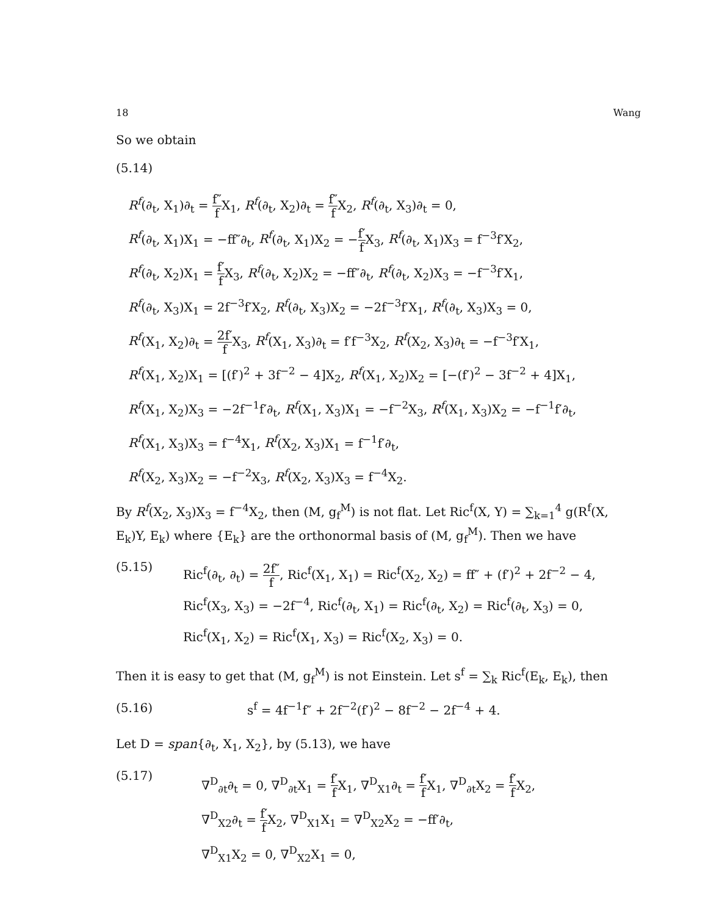18 Wang
So we obtain
(5.14)
R<sup>f</sup>(∂<sub>t</sub>, X<sub>1</sub>)∂<sub>t</sub> = f″ f X<sub>1</sub>, R<sup>f</sup>(∂<sub>t</sub>, X<sub>2</sub>)∂<sub>t</sub> = f″ f X<sub>2</sub>, R<sup>f</sup>(∂<sub>t</sub>, X<sub>3</sub>)∂<sub>t</sub> = 0,
R<sup>f</sup>(∂<sub>t</sub>, X<sub>1</sub>)X<sub>1</sub> = −ff″∂<sub>t</sub>, R<sup>f</sup>(∂<sub>t</sub>, X<sub>1</sub>)X<sub>2</sub> = −f′ f X<sub>3</sub>, R<sup>f</sup>(∂<sub>t</sub>, X<sub>1</sub>)X<sub>3</sub> = f<sup>−3</sup>f′X<sub>2</sub>,
R<sup>f</sup>(∂<sub>t</sub>, X<sub>2</sub>)X<sub>1</sub> = f′ f X<sub>3</sub>, R<sup>f</sup>(∂<sub>t</sub>, X<sub>2</sub>)X<sub>2</sub> = −ff″∂<sub>t</sub>, R<sup>f</sup>(∂<sub>t</sub>, X<sub>2</sub>)X<sub>3</sub> = −f<sup>−3</sup>f′X<sub>1</sub>,
R<sup>f</sup>(∂<sub>t</sub>, X<sub>3</sub>)X<sub>1</sub> = 2f<sup>−3</sup>f′X<sub>2</sub>, R<sup>f</sup>(∂<sub>t</sub>, X<sub>3</sub>)X<sub>2</sub> = −2f<sup>−3</sup>f′X<sub>1</sub>, R<sup>f</sup>(∂<sub>t</sub>, X<sub>3</sub>)X<sub>3</sub> = 0,
R<sup>f</sup>(X<sub>1</sub>, X<sub>2</sub>)∂<sub>t</sub> = 2f′ f X<sub>3</sub>, R<sup>f</sup>(X<sub>1</sub>, X<sub>3</sub>)∂<sub>t</sub> = f′f<sup>−3</sup>X<sub>2</sub>, R<sup>f</sup>(X<sub>2</sub>, X<sub>3</sub>)∂<sub>t</sub> = −f<sup>−3</sup>f′X<sub>1</sub>,
R<sup>f</sup>(X<sub>1</sub>, X<sub>2</sub>)X<sub>1</sub> = [(f′)<sup>2</sup> + 3f<sup>−2</sup> − 4]X<sub>2</sub>, R<sup>f</sup>(X<sub>1</sub>, X<sub>2</sub>)X<sub>2</sub> = [−(f′)<sup>2</sup> − 3f<sup>−2</sup> + 4]X<sub>1</sub>,
R<sup>f</sup>(X<sub>1</sub>, X<sub>2</sub>)X<sub>3</sub> = −2f<sup>−1</sup>f′∂<sub>t</sub>, R<sup>f</sup>(X<sub>1</sub>, X<sub>3</sub>)X<sub>1</sub> = −f<sup>−2</sup>X<sub>3</sub>, R<sup>f</sup>(X<sub>1</sub>, X<sub>3</sub>)X<sub>2</sub> = −f<sup>−1</sup>f′∂<sub>t</sub>,
R<sup>f</sup>(X<sub>1</sub>, X<sub>3</sub>)X<sub>3</sub> = f<sup>−4</sup>X<sub>1</sub>, R<sup>f</sup>(X<sub>2</sub>, X<sub>3</sub>)X<sub>1</sub> = f<sup>−1</sup>f′∂<sub>t</sub>,
R<sup>f</sup>(X<sub>2</sub>, X<sub>3</sub>)X<sub>2</sub> = −f<sup>−2</sup>X<sub>3</sub>, R<sup>f</sup>(X<sub>2</sub>, X<sub>3</sub>)X<sub>3</sub> = f<sup>−4</sup>X<sub>2</sub>.
By R<sup>f</sup>(X<sub>2</sub>, X<sub>3</sub>)X<sub>3</sub> = f<sup>−4</sup>X<sub>2</sub>, then (M, g<sub>f</sub><sup>M</sup>) is not flat. Let Ric<sup>f</sup>(X, Y) = ∑<sub>k=1</sub><sup>4</sup> g(R<sup>f</sup>(X, E<sub>k</sub>)Y, E<sub>k</sub>) where {E<sub>k</sub>} are the orthonormal basis of (M, g<sub>f</sub><sup>M</sup>). Then we have
(5.15)
Ric<sup>f</sup>(∂<sub>t</sub>, ∂<sub>t</sub>) = 2f″ f, Ric<sup>f</sup>(X<sub>1</sub>, X<sub>1</sub>) = Ric<sup>f</sup>(X<sub>2</sub>, X<sub>2</sub>) = ff″ + (f′)<sup>2</sup> + 2f<sup>−2</sup> − 4,
Ric<sup>f</sup>(X<sub>3</sub>, X<sub>3</sub>) = −2f<sup>−4</sup>, Ric<sup>f</sup>(∂<sub>t</sub>, X<sub>1</sub>) = Ric<sup>f</sup>(∂<sub>t</sub>, X<sub>2</sub>) = Ric<sup>f</sup>(∂<sub>t</sub>, X<sub>3</sub>) = 0,
Ric<sup>f</sup>(X<sub>1</sub>, X<sub>2</sub>) = Ric<sup>f</sup>(X<sub>1</sub>, X<sub>3</sub>) = Ric<sup>f</sup>(X<sub>2</sub>, X<sub>3</sub>) = 0.
Then it is easy to get that (M, g<sub>f</sub><sup>M</sup>) is not Einstein. Let s<sup>f</sup> = ∑<sub>k</sub> Ric<sup>f</sup>(E<sub>k</sub>, E<sub>k</sub>), then
(5.16) s<sup>f</sup> = 4f<sup>−1</sup>f″ + 2f<sup>−2</sup>(f′)<sup>2</sup> − 8f<sup>−2</sup> − 2f<sup>−4</sup> + 4.
Let D = span{∂<sub>t</sub>, X<sub>1</sub>, X<sub>2</sub>}, by (5.13), we have
(5.17)
∇<sup>D</sup><sub>∂t</sub>∂<sub>t</sub> = 0, ∇<sup>D</sup><sub>∂t</sub>X<sub>1</sub> = f′ f X<sub>1</sub>, ∇<sup>D</sup><sub>X1</sub>∂<sub>t</sub> = f′ f X<sub>1</sub>, ∇<sup>D</sup><sub>∂t</sub>X<sub>2</sub> = f′ f X<sub>2</sub>,
∇<sup>D</sup><sub>X2</sub>∂<sub>t</sub> = f′ f X<sub>2</sub>, ∇<sup>D</sup><sub>X1</sub>X<sub>1</sub> = ∇<sup>D</sup><sub>X2</sub>X<sub>2</sub> = −ff′∂<sub>t</sub>,
∇<sup>D</sup><sub>X1</sub>X<sub>2</sub> = 0, ∇<sup>D</sup><sub>X2</sub>X<sub>1</sub> = 0,